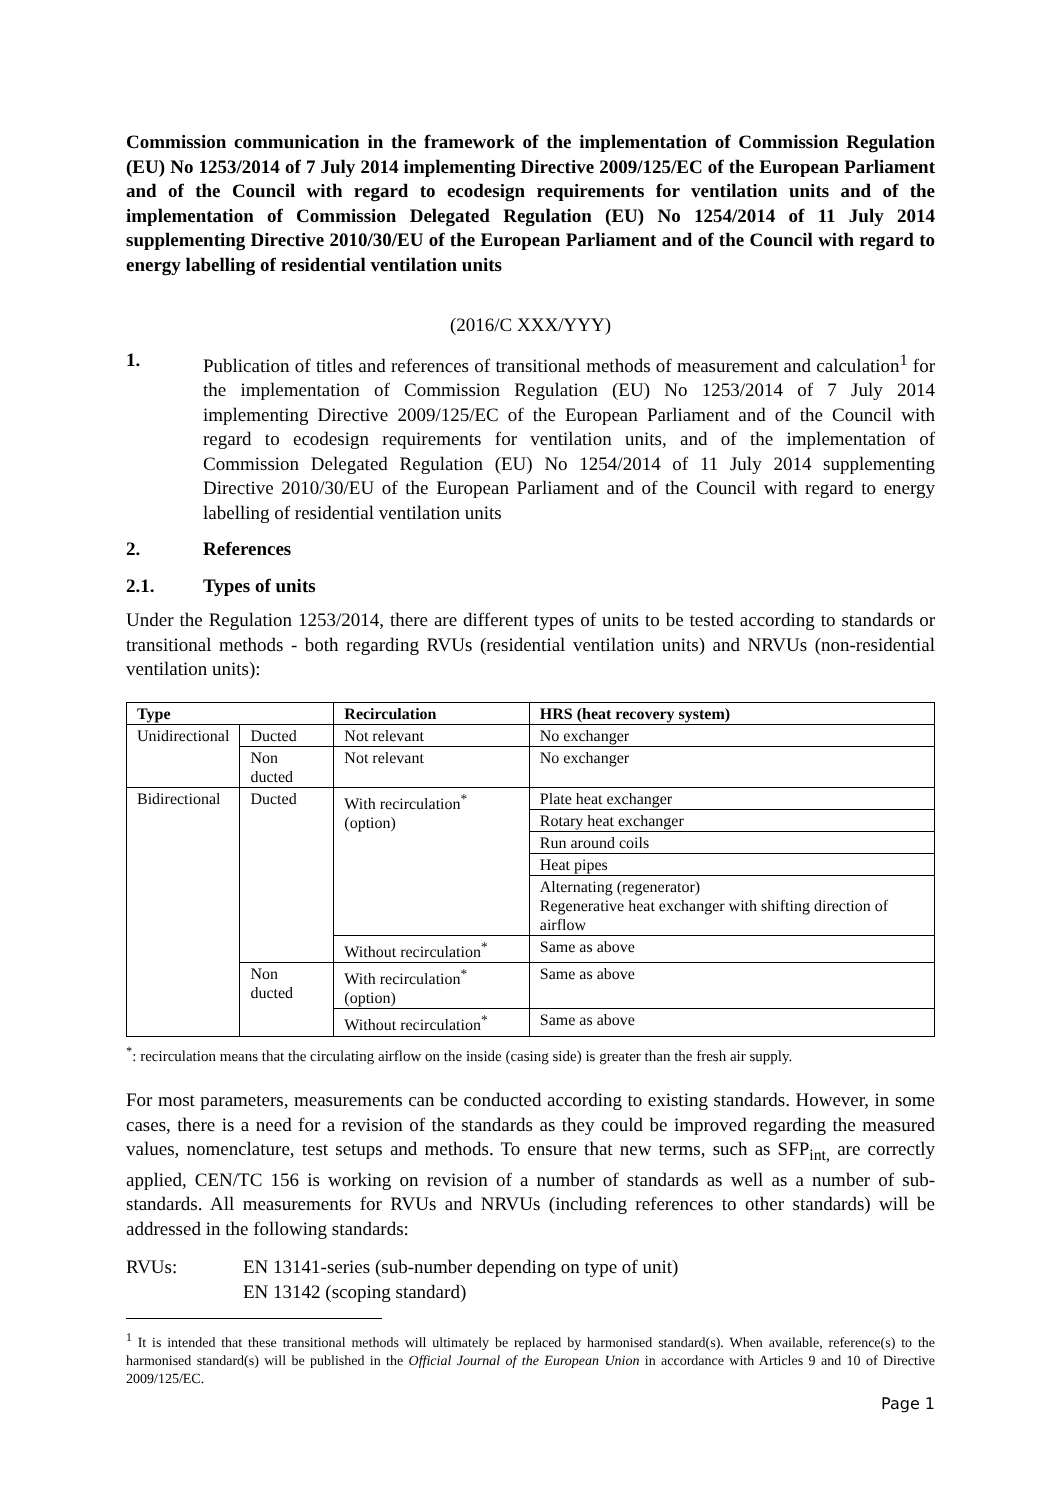Commission communication in the framework of the implementation of Commission Regulation (EU) No 1253/2014 of 7 July 2014 implementing Directive 2009/125/EC of the European Parliament and of the Council with regard to ecodesign requirements for ventilation units and of the implementation of Commission Delegated Regulation (EU) No 1254/2014 of 11 July 2014 supplementing Directive 2010/30/EU of the European Parliament and of the Council with regard to energy labelling of residential ventilation units
(2016/C XXX/YYY)
1. Publication of titles and references of transitional methods of measurement and calculation<sup>1</sup> for the implementation of Commission Regulation (EU) No 1253/2014 of 7 July 2014 implementing Directive 2009/125/EC of the European Parliament and of the Council with regard to ecodesign requirements for ventilation units, and of the implementation of Commission Delegated Regulation (EU) No 1254/2014 of 11 July 2014 supplementing Directive 2010/30/EU of the European Parliament and of the Council with regard to energy labelling of residential ventilation units
2. References
2.1. Types of units
Under the Regulation 1253/2014, there are different types of units to be tested according to standards or transitional methods - both regarding RVUs (residential ventilation units) and NRVUs (non-residential ventilation units):
| Type | | Recirculation | HRS (heat recovery system) |
| --- | --- | --- | --- |
| Unidirectional | Ducted | Not relevant | No exchanger |
| | Non ducted | Not relevant | No exchanger |
| Bidirectional | Ducted | With recirculation<sup>*</sup> (option) | Plate heat exchanger |
| | | | Rotary heat exchanger |
| | | | Run around coils |
| | | | Heat pipes |
| | | | Alternating (regenerator) Regenerative heat exchanger with shifting direction of airflow |
| | | Without recirculation<sup>*</sup> | Same as above |
| | Non ducted | With recirculation<sup>*</sup> (option) | Same as above |
| | | Without recirculation<sup>*</sup> | Same as above |
<sup>*</sup>: recirculation means that the circulating airflow on the inside (casing side) is greater than the fresh air supply.
For most parameters, measurements can be conducted according to existing standards. However, in some cases, there is a need for a revision of the standards as they could be improved regarding the measured values, nomenclature, test setups and methods. To ensure that new terms, such as SFP<sub>int,</sub> are correctly applied, CEN/TC 156 is working on revision of a number of standards as well as a number of sub-standards. All measurements for RVUs and NRVUs (including references to other standards) will be addressed in the following standards:
RVUs: EN 13141-series (sub-number depending on type of unit)
EN 13142 (scoping standard)
<sup>1</sup> It is intended that these transitional methods will ultimately be replaced by harmonised standard(s). When available, reference(s) to the harmonised standard(s) will be published in the Official Journal of the European Union in accordance with Articles 9 and 10 of Directive 2009/125/EC.
Page 1